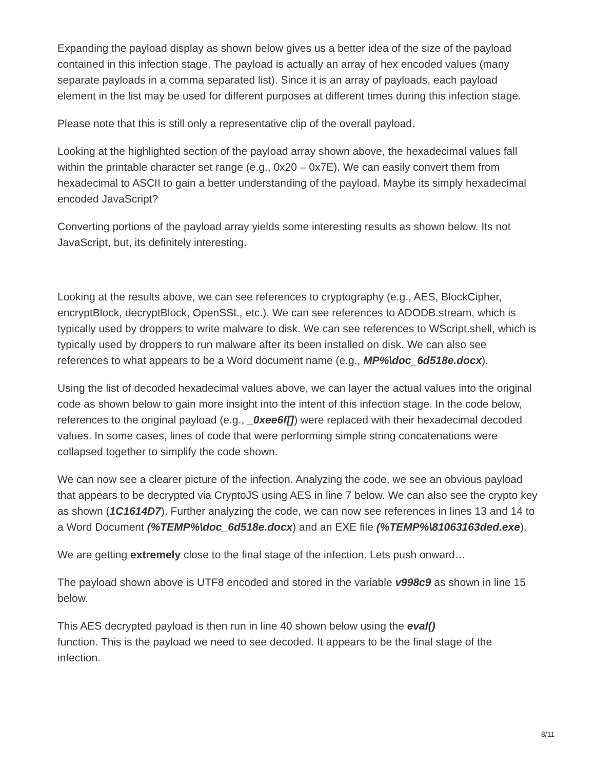Expanding the payload display as shown below gives us a better idea of the size of the payload contained in this infection stage. The payload is actually an array of hex encoded values (many separate payloads in a comma separated list). Since it is an array of payloads, each payload element in the list may be used for different purposes at different times during this infection stage.
Please note that this is still only a representative clip of the overall payload.
Looking at the highlighted section of the payload array shown above, the hexadecimal values fall within the printable character set range (e.g., 0x20 – 0x7E). We can easily convert them from hexadecimal to ASCII to gain a better understanding of the payload. Maybe its simply hexadecimal encoded JavaScript?
Converting portions of the payload array yields some interesting results as shown below. Its not JavaScript, but, its definitely interesting.
Looking at the results above, we can see references to cryptography (e.g., AES, BlockCipher, encryptBlock, decryptBlock, OpenSSL, etc.). We can see references to ADODB.stream, which is typically used by droppers to write malware to disk. We can see references to WScript.shell, which is typically used by droppers to run malware after its been installed on disk. We can also see references to what appears to be a Word document name (e.g., MP%\doc_6d518e.docx).
Using the list of decoded hexadecimal values above, we can layer the actual values into the original code as shown below to gain more insight into the intent of this infection stage. In the code below, references to the original payload (e.g., _0xee6f[]) were replaced with their hexadecimal decoded values. In some cases, lines of code that were performing simple string concatenations were collapsed together to simplify the code shown.
We can now see a clearer picture of the infection. Analyzing the code, we see an obvious payload that appears to be decrypted via CryptoJS using AES in line 7 below. We can also see the crypto key as shown (1C1614D7). Further analyzing the code, we can now see references in lines 13 and 14 to a Word Document (%TEMP%\doc_6d518e.docx) and an EXE file (%TEMP%\81063163ded.exe).
We are getting extremely close to the final stage of the infection. Lets push onward…
The payload shown above is UTF8 encoded and stored in the variable v998c9 as shown in line 15 below.
This AES decrypted payload is then run in line 40 shown below using the eval()
function. This is the payload we need to see decoded. It appears to be the final stage of the infection.
8/11